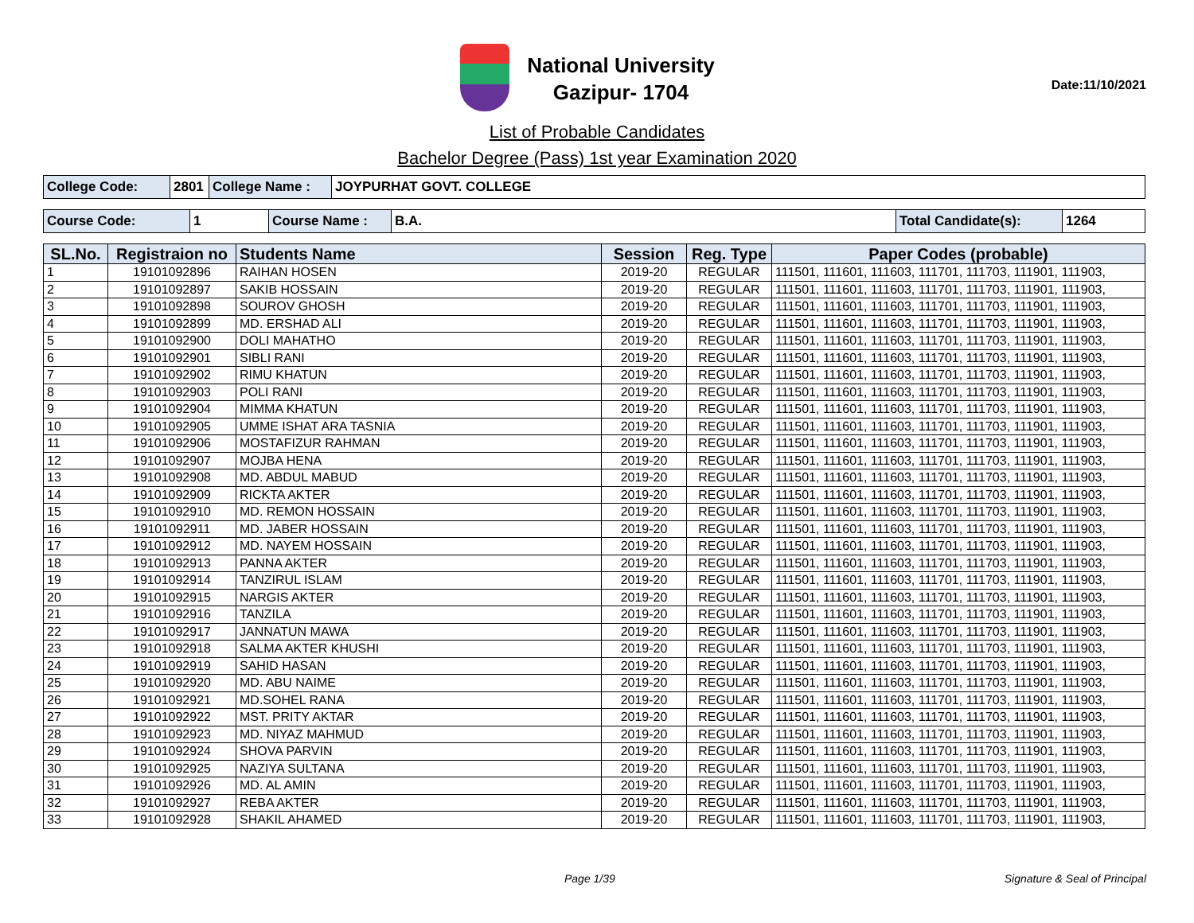National University
Gazipur- 1704
Date:11/10/2021
List of Probable Candidates
Bachelor Degree (Pass) 1st year Examination 2020
| College Code: | 2801 | College Name : | JOYPURHAT GOVT. COLLEGE |
| Course Code: | 1 | Course Name : | B.A. | Total Candidate(s): | 1264 |
| SL.No. | Registraion no | Students Name | Session | Reg. Type | Paper Codes (probable) |
| --- | --- | --- | --- | --- | --- |
| 1 | 19101092896 | RAIHAN HOSEN | 2019-20 | REGULAR | 111501, 111601, 111603, 111701, 111703, 111901, 111903, |
| 2 | 19101092897 | SAKIB HOSSAIN | 2019-20 | REGULAR | 111501, 111601, 111603, 111701, 111703, 111901, 111903, |
| 3 | 19101092898 | SOUROV GHOSH | 2019-20 | REGULAR | 111501, 111601, 111603, 111701, 111703, 111901, 111903, |
| 4 | 19101092899 | MD. ERSHAD ALI | 2019-20 | REGULAR | 111501, 111601, 111603, 111701, 111703, 111901, 111903, |
| 5 | 19101092900 | DOLI MAHATHO | 2019-20 | REGULAR | 111501, 111601, 111603, 111701, 111703, 111901, 111903, |
| 6 | 19101092901 | SIBLI RANI | 2019-20 | REGULAR | 111501, 111601, 111603, 111701, 111703, 111901, 111903, |
| 7 | 19101092902 | RIMU KHATUN | 2019-20 | REGULAR | 111501, 111601, 111603, 111701, 111703, 111901, 111903, |
| 8 | 19101092903 | POLI RANI | 2019-20 | REGULAR | 111501, 111601, 111603, 111701, 111703, 111901, 111903, |
| 9 | 19101092904 | MIMMA KHATUN | 2019-20 | REGULAR | 111501, 111601, 111603, 111701, 111703, 111901, 111903, |
| 10 | 19101092905 | UMME ISHAT ARA TASNIA | 2019-20 | REGULAR | 111501, 111601, 111603, 111701, 111703, 111901, 111903, |
| 11 | 19101092906 | MOSTAFIZUR RAHMAN | 2019-20 | REGULAR | 111501, 111601, 111603, 111701, 111703, 111901, 111903, |
| 12 | 19101092907 | MOJBA HENA | 2019-20 | REGULAR | 111501, 111601, 111603, 111701, 111703, 111901, 111903, |
| 13 | 19101092908 | MD. ABDUL MABUD | 2019-20 | REGULAR | 111501, 111601, 111603, 111701, 111703, 111901, 111903, |
| 14 | 19101092909 | RICKTA AKTER | 2019-20 | REGULAR | 111501, 111601, 111603, 111701, 111703, 111901, 111903, |
| 15 | 19101092910 | MD. REMON HOSSAIN | 2019-20 | REGULAR | 111501, 111601, 111603, 111701, 111703, 111901, 111903, |
| 16 | 19101092911 | MD. JABER HOSSAIN | 2019-20 | REGULAR | 111501, 111601, 111603, 111701, 111703, 111901, 111903, |
| 17 | 19101092912 | MD. NAYEM HOSSAIN | 2019-20 | REGULAR | 111501, 111601, 111603, 111701, 111703, 111901, 111903, |
| 18 | 19101092913 | PANNA AKTER | 2019-20 | REGULAR | 111501, 111601, 111603, 111701, 111703, 111901, 111903, |
| 19 | 19101092914 | TANZIRUL ISLAM | 2019-20 | REGULAR | 111501, 111601, 111603, 111701, 111703, 111901, 111903, |
| 20 | 19101092915 | NARGIS AKTER | 2019-20 | REGULAR | 111501, 111601, 111603, 111701, 111703, 111901, 111903, |
| 21 | 19101092916 | TANZILA | 2019-20 | REGULAR | 111501, 111601, 111603, 111701, 111703, 111901, 111903, |
| 22 | 19101092917 | JANNATUN MAWA | 2019-20 | REGULAR | 111501, 111601, 111603, 111701, 111703, 111901, 111903, |
| 23 | 19101092918 | SALMA AKTER KHUSHI | 2019-20 | REGULAR | 111501, 111601, 111603, 111701, 111703, 111901, 111903, |
| 24 | 19101092919 | SAHID HASAN | 2019-20 | REGULAR | 111501, 111601, 111603, 111701, 111703, 111901, 111903, |
| 25 | 19101092920 | MD. ABU NAIME | 2019-20 | REGULAR | 111501, 111601, 111603, 111701, 111703, 111901, 111903, |
| 26 | 19101092921 | MD.SOHEL RANA | 2019-20 | REGULAR | 111501, 111601, 111603, 111701, 111703, 111901, 111903, |
| 27 | 19101092922 | MST. PRITY AKTAR | 2019-20 | REGULAR | 111501, 111601, 111603, 111701, 111703, 111901, 111903, |
| 28 | 19101092923 | MD. NIYAZ MAHMUD | 2019-20 | REGULAR | 111501, 111601, 111603, 111701, 111703, 111901, 111903, |
| 29 | 19101092924 | SHOVA PARVIN | 2019-20 | REGULAR | 111501, 111601, 111603, 111701, 111703, 111901, 111903, |
| 30 | 19101092925 | NAZIYA SULTANA | 2019-20 | REGULAR | 111501, 111601, 111603, 111701, 111703, 111901, 111903, |
| 31 | 19101092926 | MD. AL AMIN | 2019-20 | REGULAR | 111501, 111601, 111603, 111701, 111703, 111901, 111903, |
| 32 | 19101092927 | REBA AKTER | 2019-20 | REGULAR | 111501, 111601, 111603, 111701, 111703, 111901, 111903, |
| 33 | 19101092928 | SHAKIL AHAMED | 2019-20 | REGULAR | 111501, 111601, 111603, 111701, 111703, 111901, 111903, |
Page 1/39 Signature & Seal of Principal